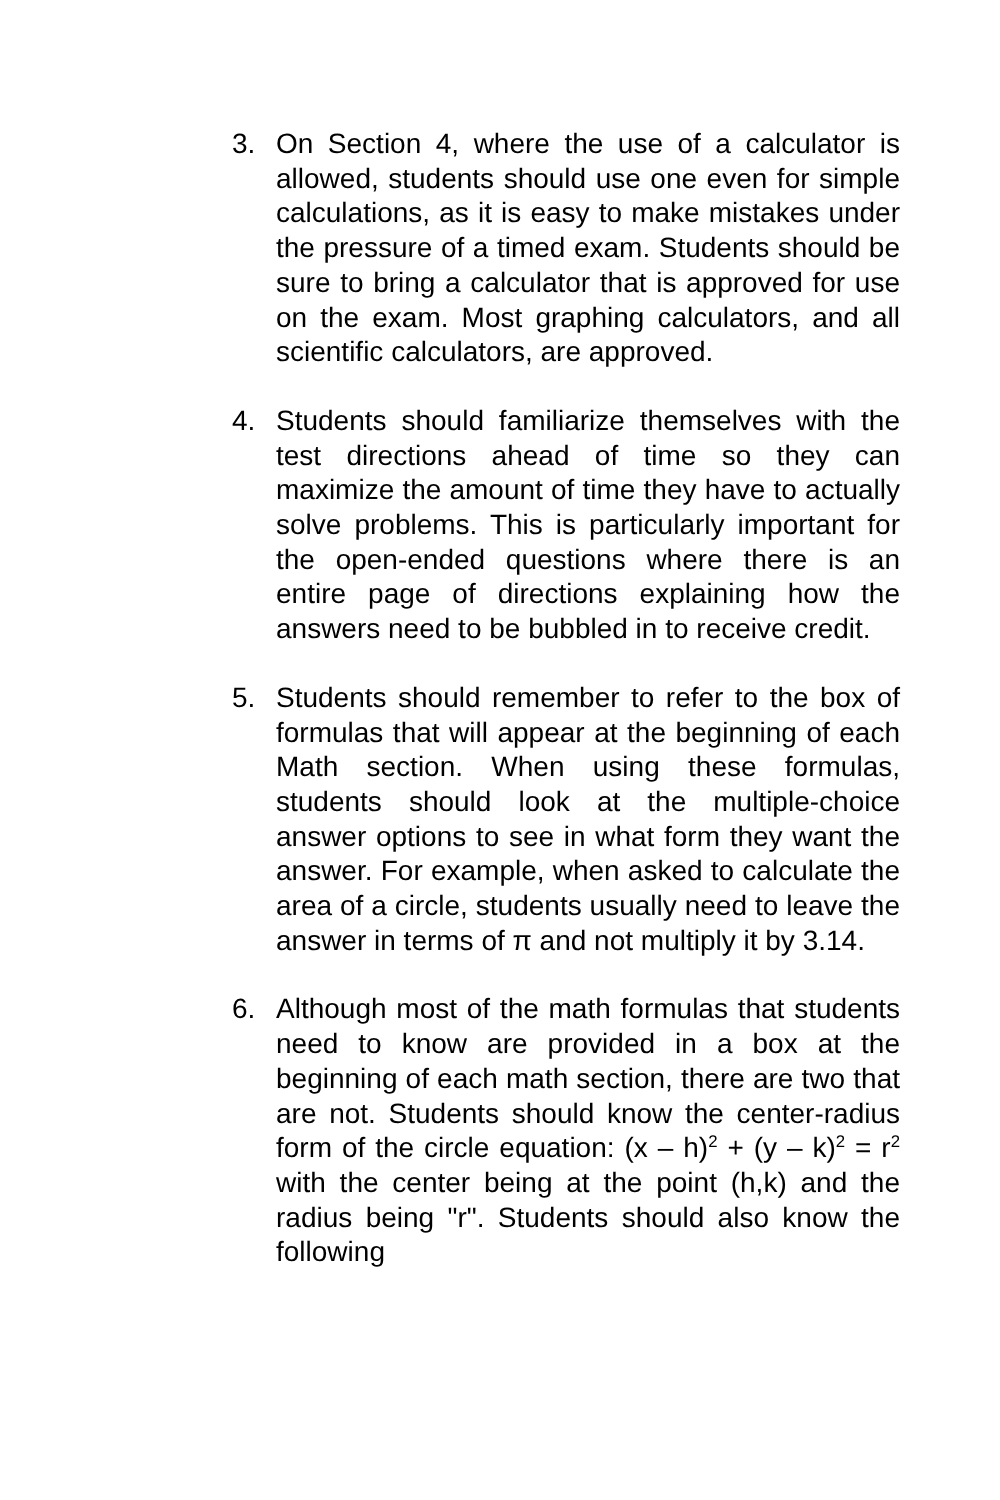3. On Section 4, where the use of a calculator is allowed, students should use one even for simple calculations, as it is easy to make mistakes under the pressure of a timed exam. Students should be sure to bring a calculator that is approved for use on the exam. Most graphing calculators, and all scientific calculators, are approved.
4. Students should familiarize themselves with the test directions ahead of time so they can maximize the amount of time they have to actually solve problems. This is particularly important for the open-ended questions where there is an entire page of directions explaining how the answers need to be bubbled in to receive credit.
5. Students should remember to refer to the box of formulas that will appear at the beginning of each Math section. When using these formulas, students should look at the multiple-choice answer options to see in what form they want the answer. For example, when asked to calculate the area of a circle, students usually need to leave the answer in terms of π and not multiply it by 3.14.
6. Although most of the math formulas that students need to know are provided in a box at the beginning of each math section, there are two that are not. Students should know the center-radius form of the circle equation: (x – h)<sup>2</sup> + (y – k)<sup>2</sup> = r<sup>2</sup> with the center being at the point (h,k) and the radius being "r". Students should also know the following